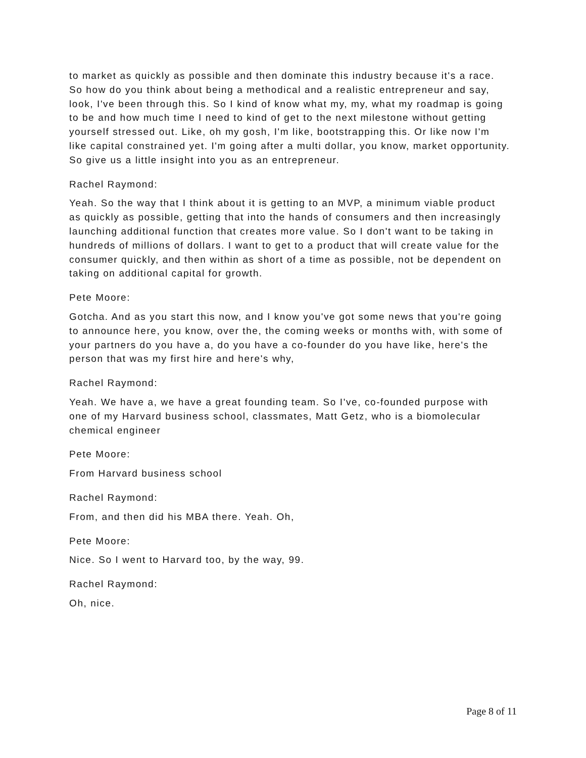to market as quickly as possible and then dominate this industry because it's a race. So how do you think about being a methodical and a realistic entrepreneur and say, look, I've been through this. So I kind of know what my, my, what my roadmap is going to be and how much time I need to kind of get to the next milestone without getting yourself stressed out. Like, oh my gosh, I'm like, bootstrapping this. Or like now I'm like capital constrained yet. I'm going after a multi dollar, you know, market opportunity. So give us a little insight into you as an entrepreneur.
Rachel Raymond:
Yeah. So the way that I think about it is getting to an MVP, a minimum viable product as quickly as possible, getting that into the hands of consumers and then increasingly launching additional function that creates more value. So I don't want to be taking in hundreds of millions of dollars. I want to get to a product that will create value for the consumer quickly, and then within as short of a time as possible, not be dependent on taking on additional capital for growth.
Pete Moore:
Gotcha. And as you start this now, and I know you've got some news that you're going to announce here, you know, over the, the coming weeks or months with, with some of your partners do you have a, do you have a co-founder do you have like, here's the person that was my first hire and here's why,
Rachel Raymond:
Yeah. We have a, we have a great founding team. So I've, co-founded purpose with one of my Harvard business school, classmates, Matt Getz, who is a biomolecular chemical engineer
Pete Moore:
From Harvard business school
Rachel Raymond:
From, and then did his MBA there. Yeah. Oh,
Pete Moore:
Nice. So I went to Harvard too, by the way, 99.
Rachel Raymond:
Oh, nice.
Page 8 of 11